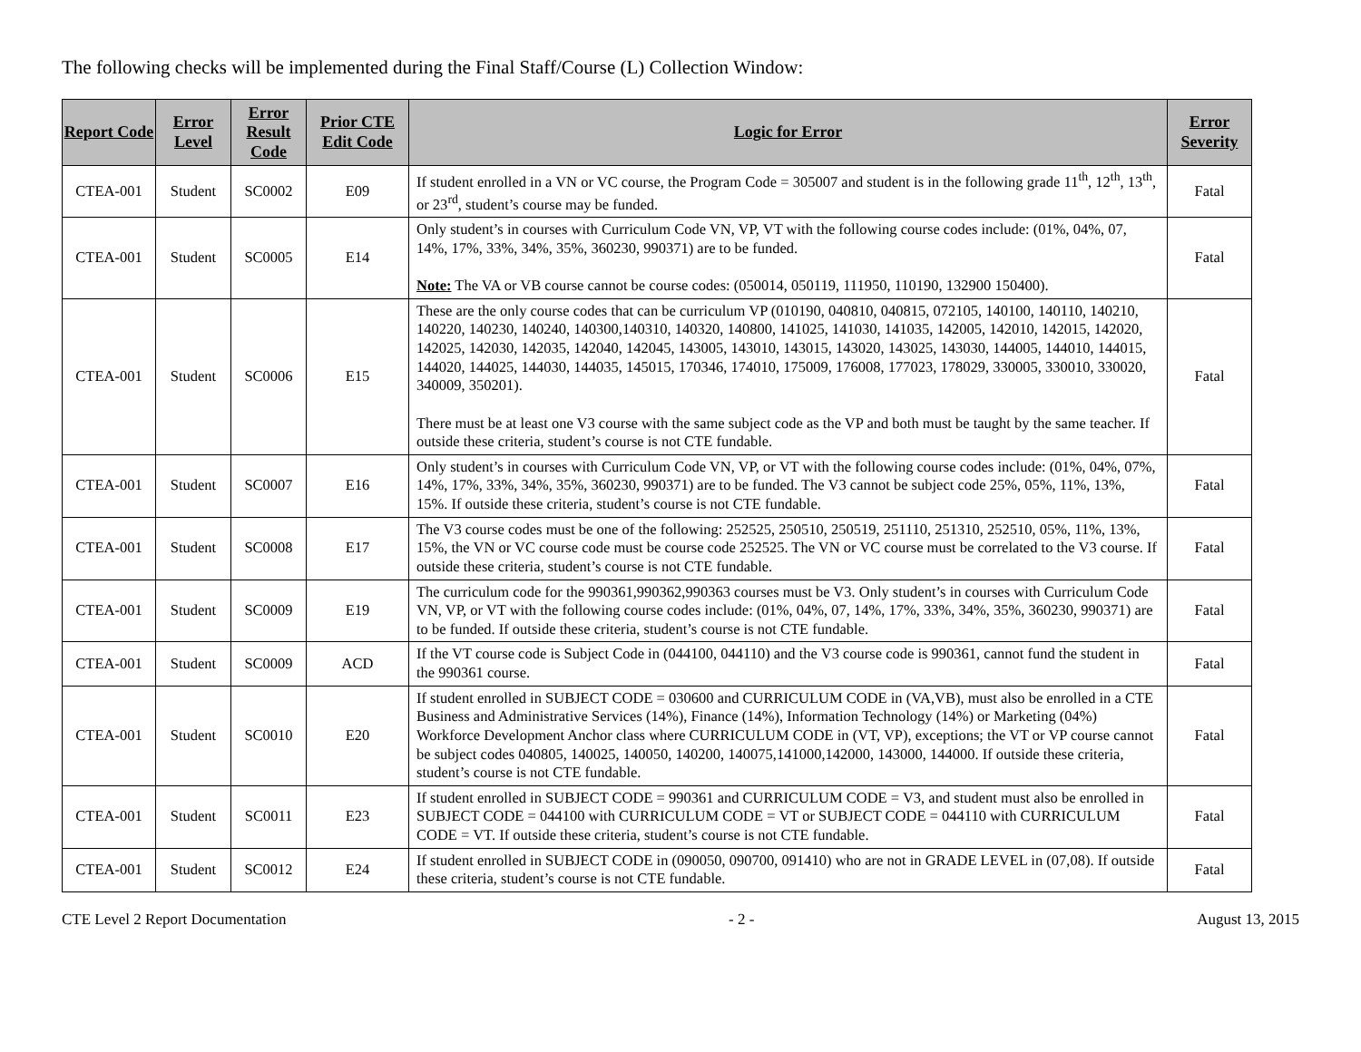The following checks will be implemented during the Final Staff/Course (L) Collection Window:
| Report Code | Error Level | Error Result Code | Prior CTE Edit Code | Logic for Error | Error Severity |
| --- | --- | --- | --- | --- | --- |
| CTEA-001 | Student | SC0002 | E09 | If student enrolled in a VN or VC course, the Program Code = 305007 and student is in the following grade 11<sup>th</sup>, 12<sup>th</sup>, 13<sup>th</sup>, or 23<sup>rd</sup>, student’s course may be funded. | Fatal |
| CTEA-001 | Student | SC0005 | E14 | Only student’s in courses with Curriculum Code VN, VP, VT with the following course codes include: (01%, 04%, 07, 14%, 17%, 33%, 34%, 35%, 360230, 990371) are to be funded. Note: The VA or VB course cannot be course codes: (050014, 050119, 111950, 110190, 132900 150400). | Fatal |
| CTEA-001 | Student | SC0006 | E15 | These are the only course codes that can be curriculum VP (010190, 040810, 040815, 072105, 140100, 140110, 140210, 140220, 140230, 140240, 140300,140310, 140320, 140800, 141025, 141030, 141035, 142005, 142010, 142015, 142020, 142025, 142030, 142035, 142040, 142045, 143005, 143010, 143015, 143020, 143025, 143030, 144005, 144010, 144015, 144020, 144025, 144030, 144035, 145015, 170346, 174010, 175009, 176008, 177023, 178029, 330005, 330010, 330020, 340009, 350201). There must be at least one V3 course with the same subject code as the VP and both must be taught by the same teacher. If outside these criteria, student’s course is not CTE fundable. | Fatal |
| CTEA-001 | Student | SC0007 | E16 | Only student’s in courses with Curriculum Code VN, VP, or VT with the following course codes include: (01%, 04%, 07%, 14%, 17%, 33%, 34%, 35%, 360230, 990371) are to be funded. The V3 cannot be subject code 25%, 05%, 11%, 13%, 15%. If outside these criteria, student’s course is not CTE fundable. | Fatal |
| CTEA-001 | Student | SC0008 | E17 | The V3 course codes must be one of the following: 252525, 250510, 250519, 251110, 251310, 252510, 05%, 11%, 13%, 15%, the VN or VC course code must be course code 252525. The VN or VC course must be correlated to the V3 course. If outside these criteria, student’s course is not CTE fundable. | Fatal |
| CTEA-001 | Student | SC0009 | E19 | The curriculum code for the 990361,990362,990363 courses must be V3. Only student’s in courses with Curriculum Code VN, VP, or VT with the following course codes include: (01%, 04%, 07, 14%, 17%, 33%, 34%, 35%, 360230, 990371) are to be funded. If outside these criteria, student’s course is not CTE fundable. | Fatal |
| CTEA-001 | Student | SC0009 | ACD | If the VT course code is Subject Code in (044100, 044110) and the V3 course code is 990361, cannot fund the student in the 990361 course. | Fatal |
| CTEA-001 | Student | SC0010 | E20 | If student enrolled in SUBJECT CODE = 030600 and CURRICULUM CODE in (VA,VB), must also be enrolled in a CTE Business and Administrative Services (14%), Finance (14%), Information Technology (14%) or Marketing (04%) Workforce Development Anchor class where CURRICULUM CODE in (VT, VP), exceptions; the VT or VP course cannot be subject codes 040805, 140025, 140050, 140200, 140075,141000,142000, 143000, 144000. If outside these criteria, student’s course is not CTE fundable. | Fatal |
| CTEA-001 | Student | SC0011 | E23 | If student enrolled in SUBJECT CODE = 990361 and CURRICULUM CODE = V3, and student must also be enrolled in SUBJECT CODE = 044100 with CURRICULUM CODE = VT or SUBJECT CODE = 044110 with CURRICULUM CODE = VT. If outside these criteria, student’s course is not CTE fundable. | Fatal |
| CTEA-001 | Student | SC0012 | E24 | If student enrolled in SUBJECT CODE in (090050, 090700, 091410) who are not in GRADE LEVEL in (07,08). If outside these criteria, student’s course is not CTE fundable. | Fatal |
CTE Level 2 Report Documentation - 2 - August 13, 2015